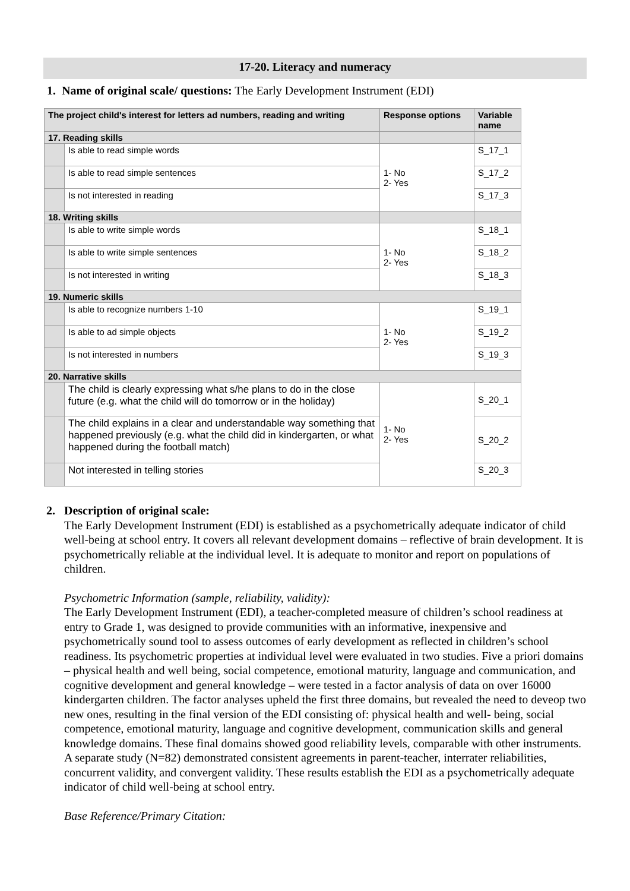17-20. Literacy and numeracy
1. Name of original scale/ questions: The Early Development Instrument (EDI)
| The project child's interest for letters ad numbers, reading and writing | | Response options | Variable name |
| --- | --- | --- | --- |
| 17. Reading skills | | | |
| | Is able to read simple words | 1- No 2- Yes | S_17_1 |
| | Is able to read simple sentences | | S_17_2 |
| | Is not interested in reading | | S_17_3 |
| 18. Writing skills | | | |
| | Is able to write simple words | 1- No 2- Yes | S_18_1 |
| | Is able to write simple sentences | | S_18_2 |
| | Is not interested in writing | | S_18_3 |
| 19. Numeric skills | | | |
| | Is able to recognize numbers 1-10 | 1- No 2- Yes | S_19_1 |
| | Is able to ad simple objects | | S_19_2 |
| | Is not interested in numbers | | S_19_3 |
| 20. Narrative skills | | | |
| | The child is clearly expressing what s/he plans to do in the close future (e.g. what the child will do tomorrow or in the holiday) | 1- No 2- Yes | S_20_1 |
| | The child explains in a clear and understandable way something that happened previously (e.g. what the child did in kindergarten, or what happened during the football match) | | S_20_2 |
| | Not interested in telling stories | | S_20_3 |
2. Description of original scale:
The Early Development Instrument (EDI) is established as a psychometrically adequate indicator of child well-being at school entry. It covers all relevant development domains – reflective of brain development. It is psychometrically reliable at the individual level. It is adequate to monitor and report on populations of children.
Psychometric Information (sample, reliability, validity):
The Early Development Instrument (EDI), a teacher-completed measure of children’s school readiness at entry to Grade 1, was designed to provide communities with an informative, inexpensive and psychometrically sound tool to assess outcomes of early development as reflected in children’s school readiness. Its psychometric properties at individual level were evaluated in two studies. Five a priori domains – physical health and well being, social competence, emotional maturity, language and communication, and cognitive development and general knowledge – were tested in a factor analysis of data on over 16000 kindergarten children. The factor analyses upheld the first three domains, but revealed the need to deveop two new ones, resulting in the final version of the EDI consisting of: physical health and well- being, social competence, emotional maturity, language and cognitive development, communication skills and general knowledge domains. These final domains showed good reliability levels, comparable with other instruments. A separate study (N=82) demonstrated consistent agreements in parent-teacher, interrater reliabilities, concurrent validity, and convergent validity. These results establish the EDI as a psychometrically adequate indicator of child well-being at school entry.
Base Reference/Primary Citation: